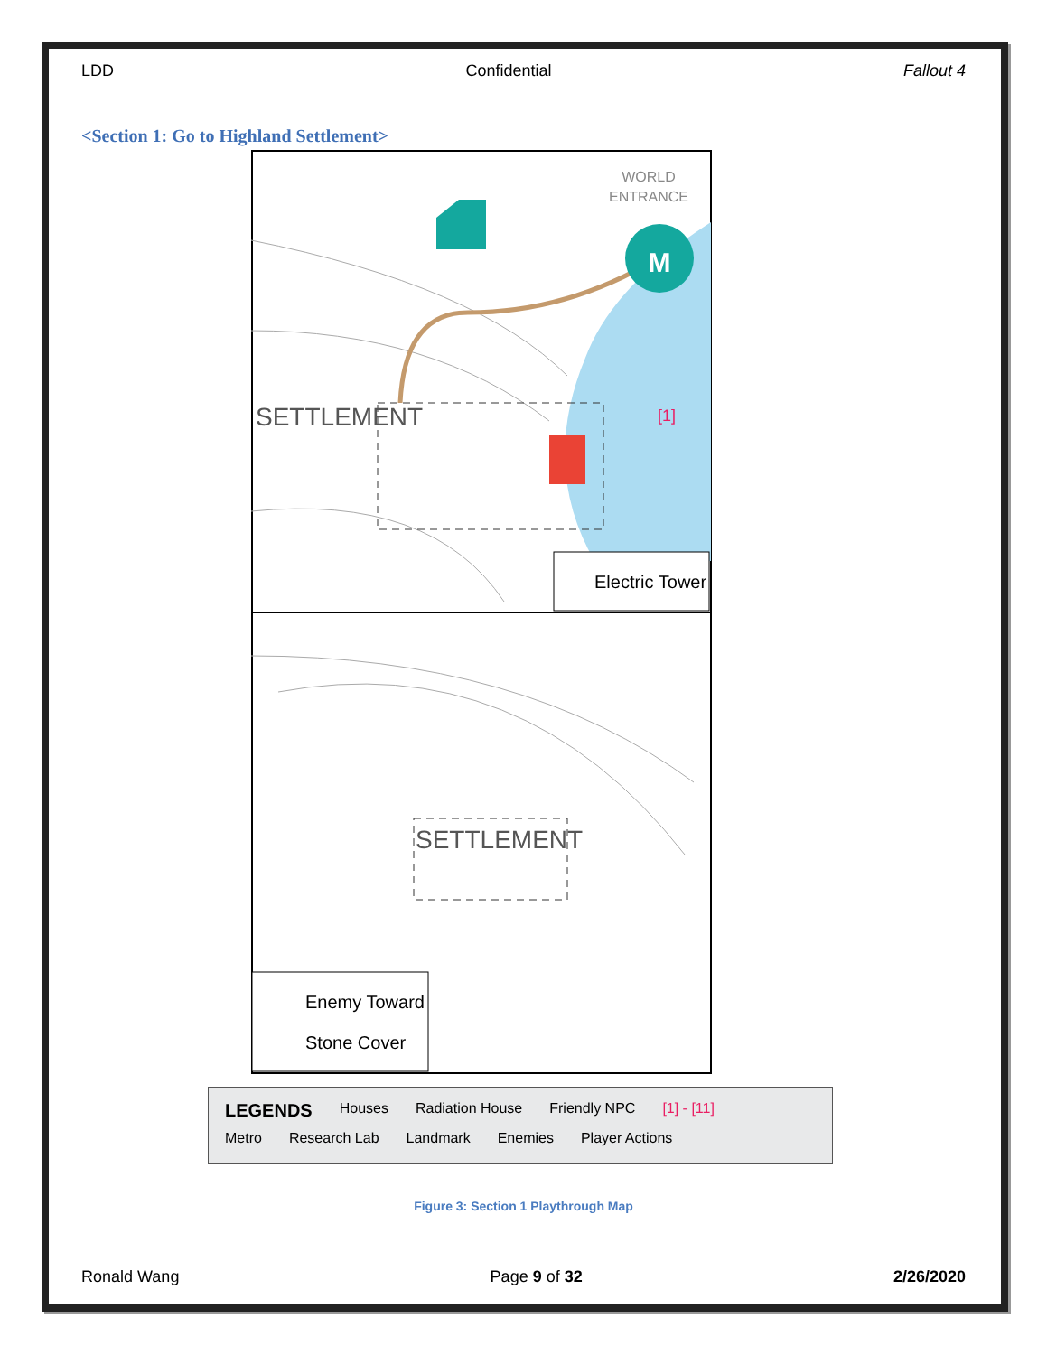LDD Confidential Fallout 4
<Section 1: Go to Highland Settlement>
M
WORLD
ENTRANCE
SETTLEMENT
[1]
Electric Tower
SETTLEMENT
Enemy Toward
Stone Cover
LEGENDS Houses Radiation House Friendly NPC [1] - [11]
Metro Research Lab Landmark Enemies Player Actions
Figure 3: Section 1 Playthrough Map
Ronald Wang Page 9 of 32 2/26/2020